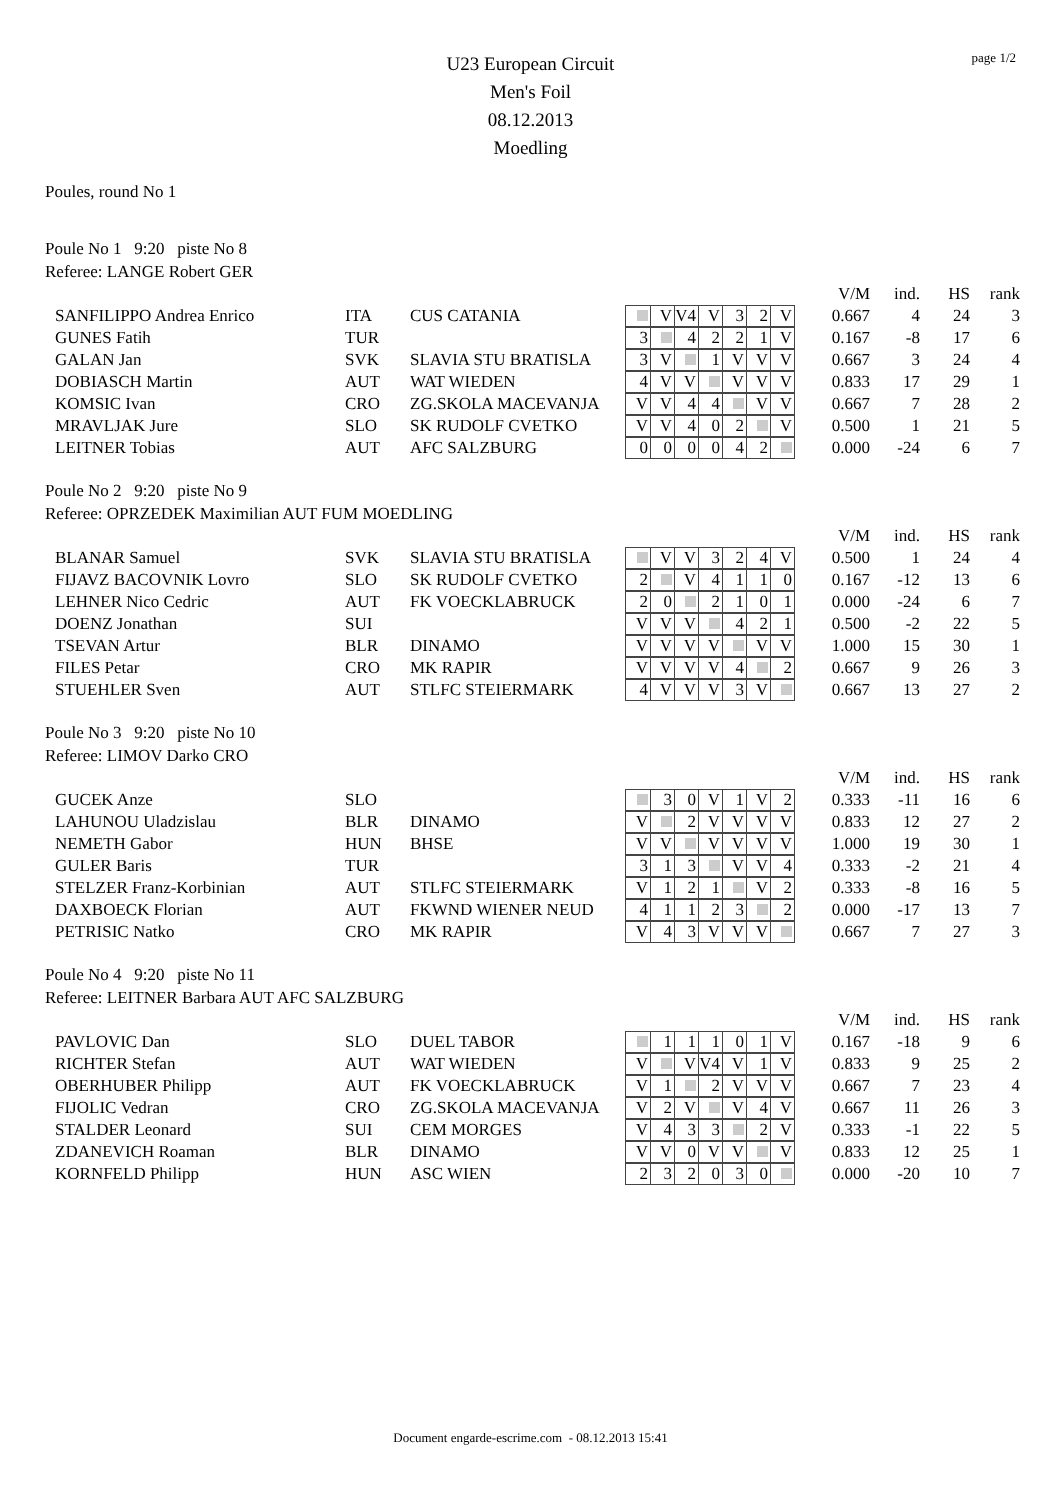page 1/2
U23 European Circuit
Men's Foil
08.12.2013
Moedling
Poules, round No 1
Poule No 1 9:20 piste No 8
Referee: LANGE Robert GER
| | | | | V/M | ind. | HS | rank |
| SANFILIPPO Andrea Enrico | ITA | CUS CATANIA | V V4 V 3 2 V | 0.667 | 4 | 24 | 3 |
| GUNES Fatih | TUR | | 3 4 2 2 1 V | 0.167 | -8 | 17 | 6 |
| GALAN Jan | SVK | SLAVIA STU BRATISLA | 3 V 1 V V V | 0.667 | 3 | 24 | 4 |
| DOBIASCH Martin | AUT | WAT WIEDEN | 4 V V V V V | 0.833 | 17 | 29 | 1 |
| KOMSIC Ivan | CRO | ZG.SKOLA MACEVANJA | V V 4 4 V V | 0.667 | 7 | 28 | 2 |
| MRAVLJAK Jure | SLO | SK RUDOLF CVETKO | V V 4 0 2 V | 0.500 | 1 | 21 | 5 |
| LEITNER Tobias | AUT | AFC SALZBURG | 0 0 0 0 4 2 | 0.000 | -24 | 6 | 7 |
Poule No 2 9:20 piste No 9
Referee: OPRZEDEK Maximilian AUT FUM MOEDLING
| | | | | V/M | ind. | HS | rank |
| BLANAR Samuel | SVK | SLAVIA STU BRATISLA | V V 3 2 4 V | 0.500 | 1 | 24 | 4 |
| FIJAVZ BACOVNIK Lovro | SLO | SK RUDOLF CVETKO | 2 V 4 1 1 0 | 0.167 | -12 | 13 | 6 |
| LEHNER Nico Cedric | AUT | FK VOECKLABRUCK | 2 0 2 1 0 1 | 0.000 | -24 | 6 | 7 |
| DOENZ Jonathan | SUI | | V V V 4 2 1 | 0.500 | -2 | 22 | 5 |
| TSEVAN Artur | BLR | DINAMO | V V V V V V | 1.000 | 15 | 30 | 1 |
| FILES Petar | CRO | MK RAPIR | V V V V 4 2 | 0.667 | 9 | 26 | 3 |
| STUEHLER Sven | AUT | STLFC STEIERMARK | 4 V V V 3 V | 0.667 | 13 | 27 | 2 |
Poule No 3 9:20 piste No 10
Referee: LIMOV Darko CRO
| | | | | V/M | ind. | HS | rank |
| GUCEK Anze | SLO | | 3 0 V 1 V 2 | 0.333 | -11 | 16 | 6 |
| LAHUNOU Uladzislau | BLR | DINAMO | V 2 V V V V | 0.833 | 12 | 27 | 2 |
| NEMETH Gabor | HUN | BHSE | V V V V V V | 1.000 | 19 | 30 | 1 |
| GULER Baris | TUR | | 3 1 3 V V 4 | 0.333 | -2 | 21 | 4 |
| STELZER Franz-Korbinian | AUT | STLFC STEIERMARK | V 1 2 1 V 2 | 0.333 | -8 | 16 | 5 |
| DAXBOECK Florian | AUT | FKWND WIENER NEUD | 4 1 1 2 3 2 | 0.000 | -17 | 13 | 7 |
| PETRISIC Natko | CRO | MK RAPIR | V 4 3 V V V | 0.667 | 7 | 27 | 3 |
Poule No 4 9:20 piste No 11
Referee: LEITNER Barbara AUT AFC SALZBURG
| | | | | V/M | ind. | HS | rank |
| PAVLOVIC Dan | SLO | DUEL TABOR | 1 1 1 0 1 V | 0.167 | -18 | 9 | 6 |
| RICHTER Stefan | AUT | WAT WIEDEN | V V V4 V 1 V | 0.833 | 9 | 25 | 2 |
| OBERHUBER Philipp | AUT | FK VOECKLABRUCK | V 1 2 V V V | 0.667 | 7 | 23 | 4 |
| FIJOLIC Vedran | CRO | ZG.SKOLA MACEVANJA | V 2 V V 4 V | 0.667 | 11 | 26 | 3 |
| STALDER Leonard | SUI | CEM MORGES | V 4 3 3 2 V | 0.333 | -1 | 22 | 5 |
| ZDANEVICH Roaman | BLR | DINAMO | V V 0 V V V | 0.833 | 12 | 25 | 1 |
| KORNFELD Philipp | HUN | ASC WIEN | 2 3 2 0 3 0 | 0.000 | -20 | 10 | 7 |
Document engarde-escrime.com - 08.12.2013 15:41